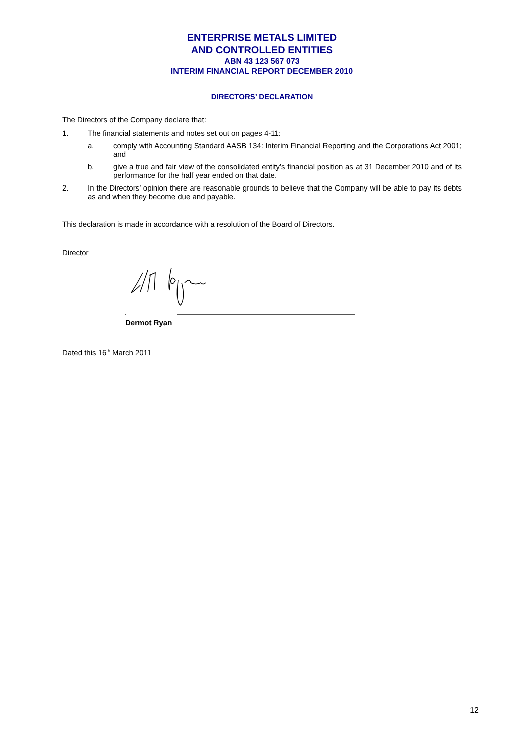ENTERPRISE METALS LIMITED
AND CONTROLLED ENTITIES
ABN 43 123 567 073
INTERIM FINANCIAL REPORT DECEMBER 2010
DIRECTORS’ DECLARATION
The Directors of the Company declare that:
1. The financial statements and notes set out on pages 4-11:
a. comply with Accounting Standard AASB 134: Interim Financial Reporting and the Corporations Act 2001; and
b. give a true and fair view of the consolidated entity’s financial position as at 31 December 2010 and of its performance for the half year ended on that date.
2. In the Directors’ opinion there are reasonable grounds to believe that the Company will be able to pay its debts as and when they become due and payable.
This declaration is made in accordance with a resolution of the Board of Directors.
Director
Dermot Ryan
Dated this 16<sup>th</sup> March 2011
12